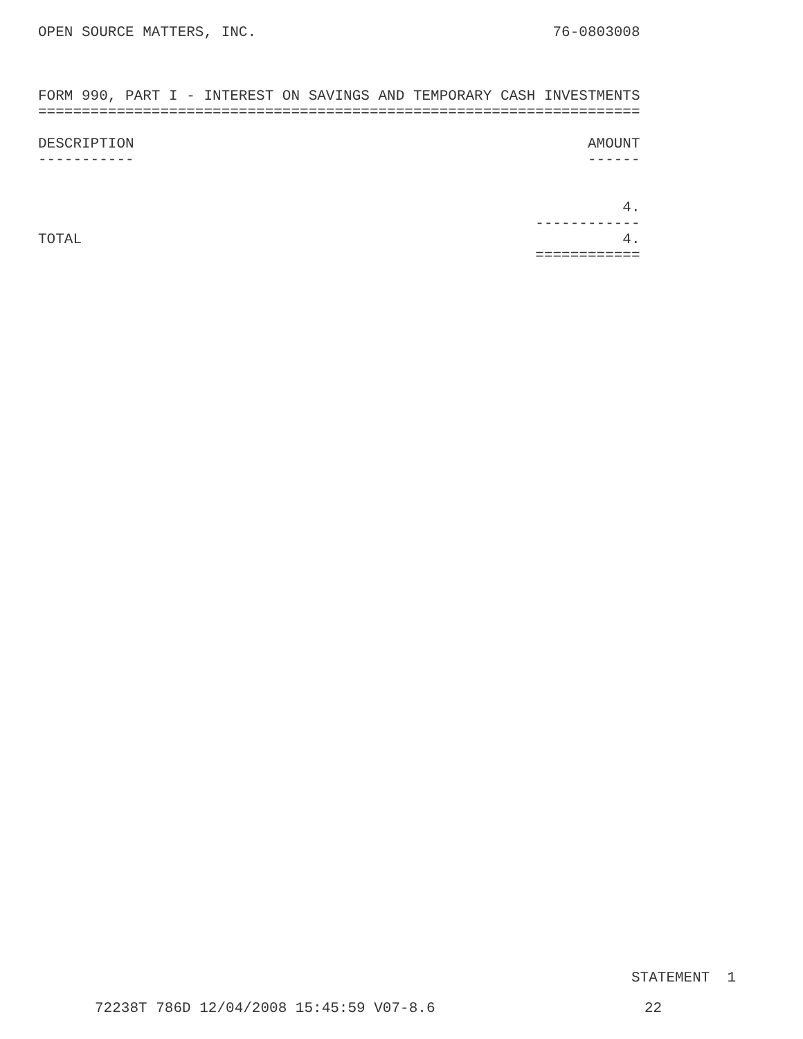OPEN SOURCE MATTERS, INC.                                  76-0803008



FORM 990, PART I - INTEREST ON SAVINGS AND TEMPORARY CASH INVESTMENTS
=====================================================================

DESCRIPTION                                                    AMOUNT
-----------                                                    ------


                                                                   4.
                                                         ------------
TOTAL                                                              4.
                                                         ============
STATEMENT  1
72238T 786D 12/04/2008 15:45:59 V07-8.6                        22